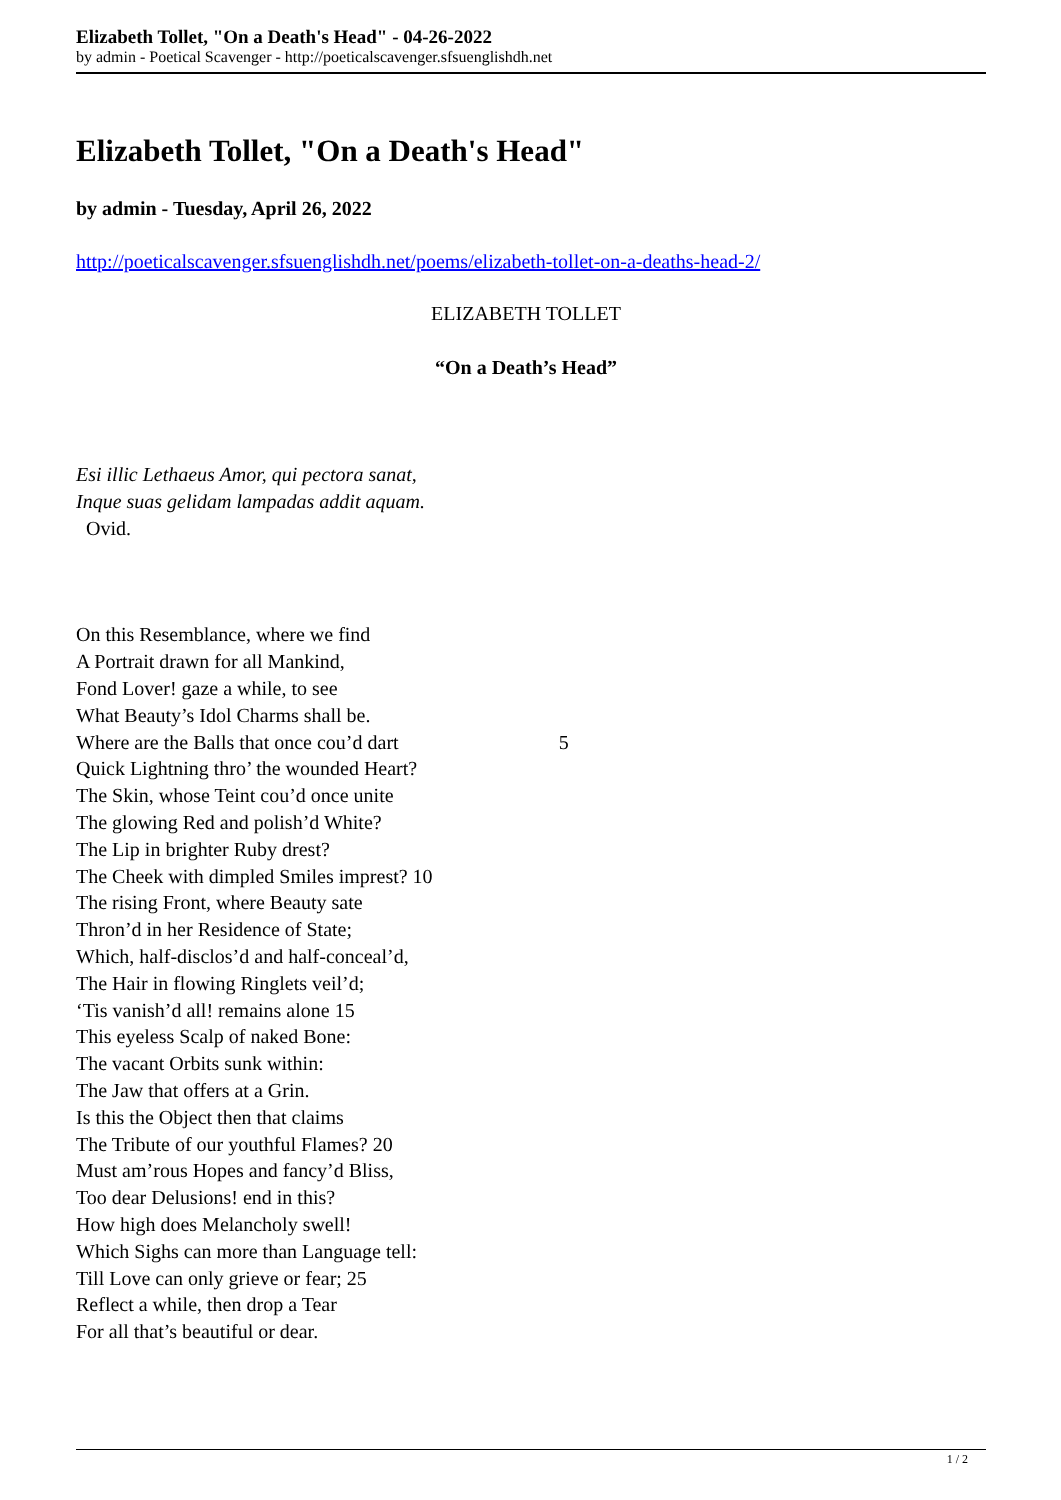Elizabeth Tollet, "On a Death's Head" - 04-26-2022
by admin - Poetical Scavenger - http://poeticalscavenger.sfsuenglishdh.net
Elizabeth Tollet, "On a Death's Head"
by admin - Tuesday, April 26, 2022
http://poeticalscavenger.sfsuenglishdh.net/poems/elizabeth-tollet-on-a-deaths-head-2/
ELIZABETH TOLLET
“On a Death’s Head”
Esi illic Lethaeus Amor, qui pectora sanat,
Inque suas gelidam lampadas addit aquam.
Ovid.
On this Resemblance, where we find
A Portrait drawn for all Mankind,
Fond Lover! gaze a while, to see
What Beauty’s Idol Charms shall be.
Where are the Balls that once cou’d dart 5
Quick Lightning thro’ the wounded Heart?
The Skin, whose Teint cou’d once unite
The glowing Red and polish’d White?
The Lip in brighter Ruby drest?
The Cheek with dimpled Smiles imprest? 10
The rising Front, where Beauty sate
Thron’d in her Residence of State;
Which, half-disclos’d and half-conceal’d,
The Hair in flowing Ringlets veil’d;
‘Tis vanish’d all! remains alone 15
This eyeless Scalp of naked Bone:
The vacant Orbits sunk within:
The Jaw that offers at a Grin.
Is this the Object then that claims
The Tribute of our youthful Flames? 20
Must am’rous Hopes and fancy’d Bliss,
Too dear Delusions! end in this?
How high does Melancholy swell!
Which Sighs can more than Language tell:
Till Love can only grieve or fear; 25
Reflect a while, then drop a Tear
For all that’s beautiful or dear.
1 / 2